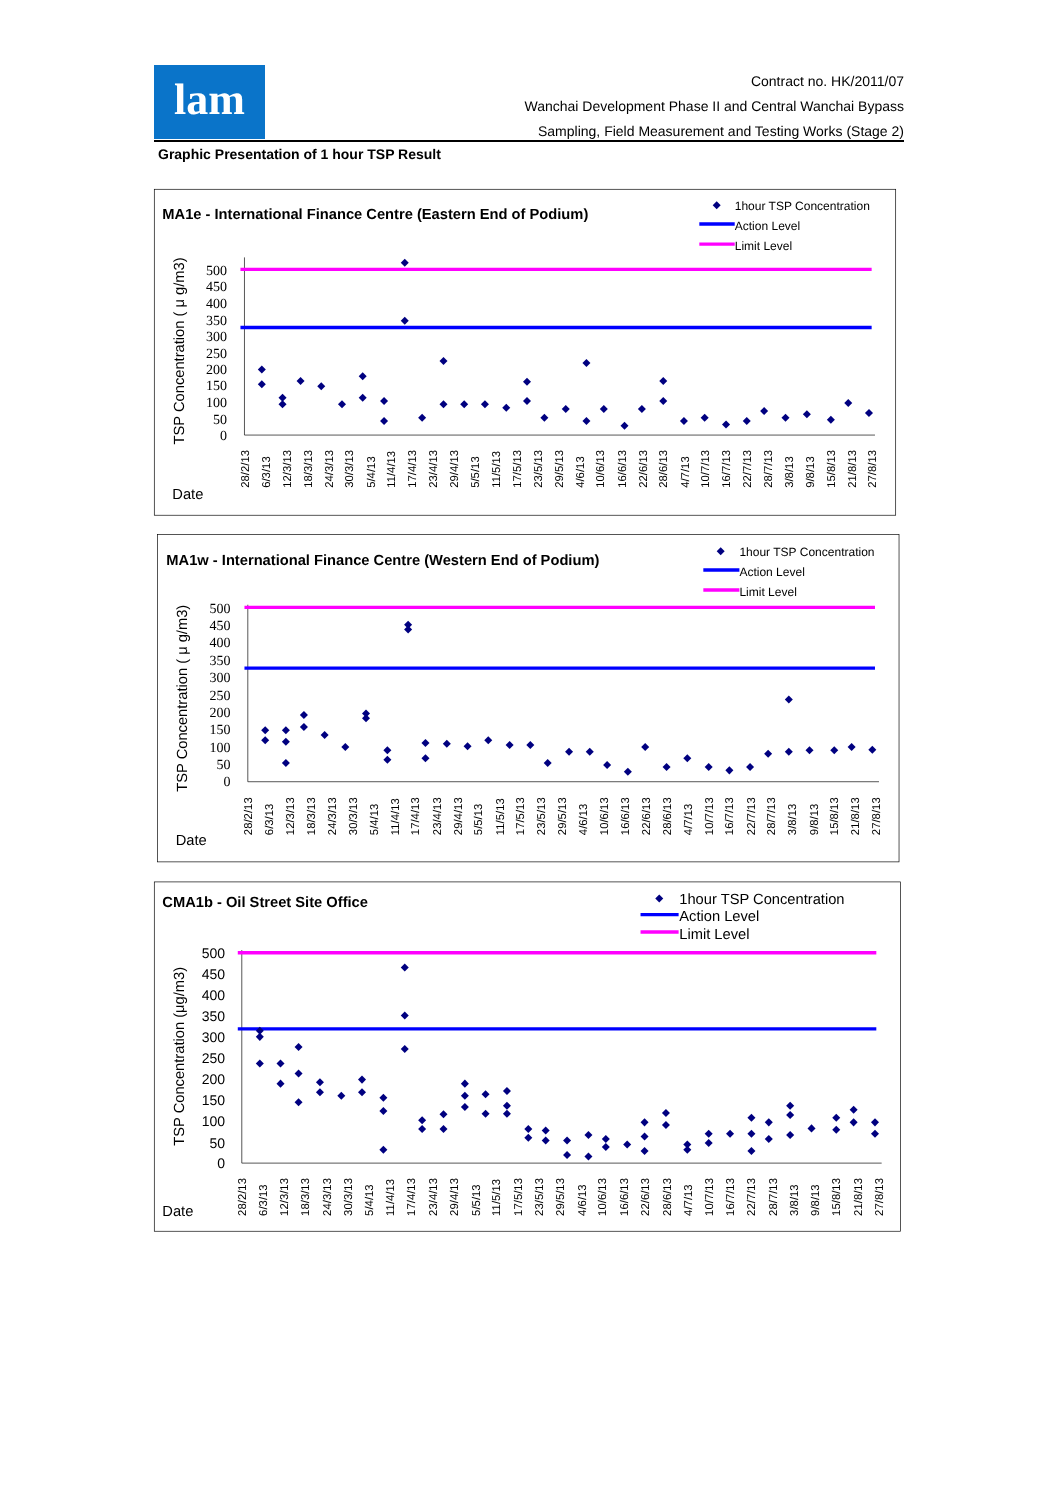lam
Contract no. HK/2011/07
Wanchai Development Phase II and Central Wanchai Bypass
Sampling, Field Measurement and Testing Works (Stage 2)
Graphic Presentation of 1 hour TSP Result
MA1e - International Finance Centre (Eastern End of Podium)
1hour TSP Concentration
Action Level
Limit Level
TSP Concentration ( μ g/m3)
0
50
100
150
200
250
300
350
400
450
500
Date
28/2/13
6/3/13
12/3/13
18/3/13
24/3/13
30/3/13
5/4/13
11/4/13
17/4/13
23/4/13
29/4/13
5/5/13
11/5/13
17/5/13
23/5/13
29/5/13
4/6/13
10/6/13
16/6/13
22/6/13
28/6/13
4/7/13
10/7/13
16/7/13
22/7/13
28/7/13
3/8/13
9/8/13
15/8/13
21/8/13
27/8/13
MA1w - International Finance Centre (Western End of Podium)
1hour TSP Concentration
Action Level
Limit Level
TSP Concentration ( μ g/m3)
0
50
100
150
200
250
300
350
400
450
500
Date
28/2/13
6/3/13
12/3/13
18/3/13
24/3/13
30/3/13
5/4/13
11/4/13
17/4/13
23/4/13
29/4/13
5/5/13
11/5/13
17/5/13
23/5/13
29/5/13
4/6/13
10/6/13
16/6/13
22/6/13
28/6/13
4/7/13
10/7/13
16/7/13
22/7/13
28/7/13
3/8/13
9/8/13
15/8/13
21/8/13
27/8/13
CMA1b - Oil Street Site Office
1hour TSP Concentration
Action Level
Limit Level
TSP Concentration (μg/m3)
0
50
100
150
200
250
300
350
400
450
500
Date
28/2/13
6/3/13
12/3/13
18/3/13
24/3/13
30/3/13
5/4/13
11/4/13
17/4/13
23/4/13
29/4/13
5/5/13
11/5/13
17/5/13
23/5/13
29/5/13
4/6/13
10/6/13
16/6/13
22/6/13
28/6/13
4/7/13
10/7/13
16/7/13
22/7/13
28/7/13
3/8/13
9/8/13
15/8/13
21/8/13
27/8/13